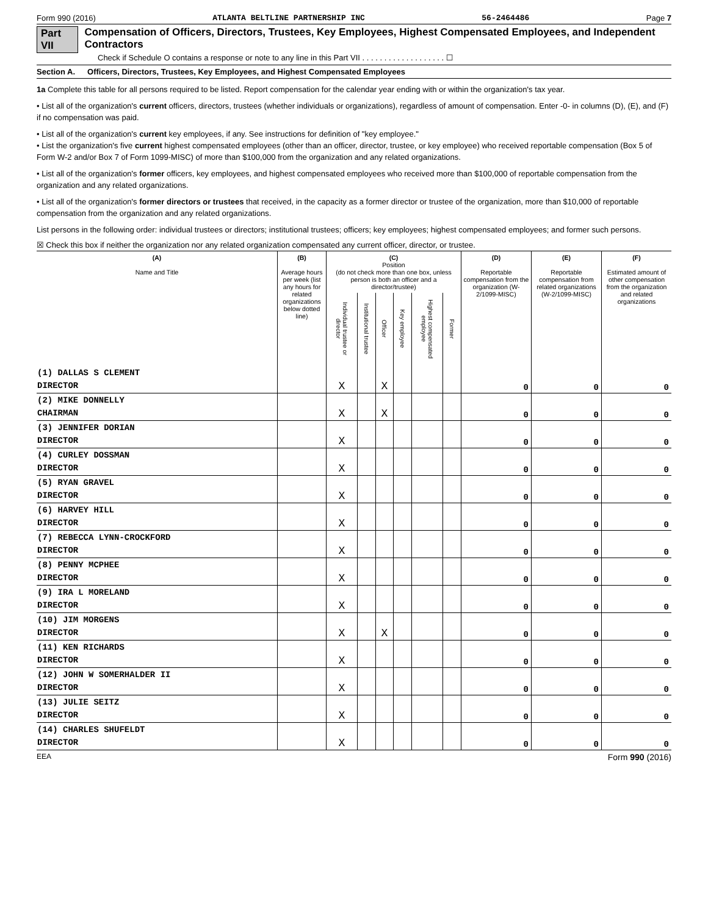Form 990 (2016) ATLANTA BELTLINE PARTNERSHIP INC 56-2464486 Page 7
Part VII Compensation of Officers, Directors, Trustees, Key Employees, Highest Compensated Employees, and Independent Contractors
Check if Schedule O contains a response or note to any line in this Part VII . . . . . . . . . . . . . . . . . . . ☐
Section A. Officers, Directors, Trustees, Key Employees, and Highest Compensated Employees
1a Complete this table for all persons required to be listed. Report compensation for the calendar year ending with or within the organization's tax year.
• List all of the organization's current officers, directors, trustees (whether individuals or organizations), regardless of amount of compensation. Enter -0- in columns (D), (E), and (F) if no compensation was paid.
• List all of the organization's current key employees, if any. See instructions for definition of "key employee."
• List the organization's five current highest compensated employees (other than an officer, director, trustee, or key employee) who received reportable compensation (Box 5 of Form W-2 and/or Box 7 of Form 1099-MISC) of more than $100,000 from the organization and any related organizations.
• List all of the organization's former officers, key employees, and highest compensated employees who received more than $100,000 of reportable compensation from the organization and any related organizations.
• List all of the organization's former directors or trustees that received, in the capacity as a former director or trustee of the organization, more than $10,000 of reportable compensation from the organization and any related organizations.
List persons in the following order: individual trustees or directors; institutional trustees; officers; key employees; highest compensated employees; and former such persons.
☒ Check this box if neither the organization nor any related organization compensated any current officer, director, or trustee.
| (A) Name and Title | (B) Average hours per week (list any hours for related organizations below dotted line) | (C) Position (do not check more than one box, unless person is both an officer and a director/trustee) | | | | | | (D) Reportable compensation from the organization (W-2/1099-MISC) | (E) Reportable compensation from related organizations (W-2/1099-MISC) | (F) Estimated amount of other compensation from the organization and related organizations |
| --- | --- | --- | --- | --- | --- | --- | --- | --- | --- | --- |
| | | Individual trustee or director | Institutional trustee | Officer | Key employee | Highest compensated employee | Former | | | |
| (1) DALLAS S CLEMENT DIRECTOR | | X | | X | | | | 0 | 0 | 0 |
| (2) MIKE DONNELLY CHAIRMAN | | X | | X | | | | 0 | 0 | 0 |
| (3) JENNIFER DORIAN DIRECTOR | | X | | | | | | 0 | 0 | 0 |
| (4) CURLEY DOSSMAN DIRECTOR | | X | | | | | | 0 | 0 | 0 |
| (5) RYAN GRAVEL DIRECTOR | | X | | | | | | 0 | 0 | 0 |
| (6) HARVEY HILL DIRECTOR | | X | | | | | | 0 | 0 | 0 |
| (7) REBECCA LYNN-CROCKFORD DIRECTOR | | X | | | | | | 0 | 0 | 0 |
| (8) PENNY MCPHEE DIRECTOR | | X | | | | | | 0 | 0 | 0 |
| (9) IRA L MORELAND DIRECTOR | | X | | | | | | 0 | 0 | 0 |
| (10) JIM MORGENS DIRECTOR | | X | | X | | | | 0 | 0 | 0 |
| (11) KEN RICHARDS DIRECTOR | | X | | | | | | 0 | 0 | 0 |
| (12) JOHN W SOMERHALDER II DIRECTOR | | X | | | | | | 0 | 0 | 0 |
| (13) JULIE SEITZ DIRECTOR | | X | | | | | | 0 | 0 | 0 |
| (14) CHARLES SHUFELDT DIRECTOR | | X | | | | | | 0 | 0 | 0 |
EEA Form 990 (2016)